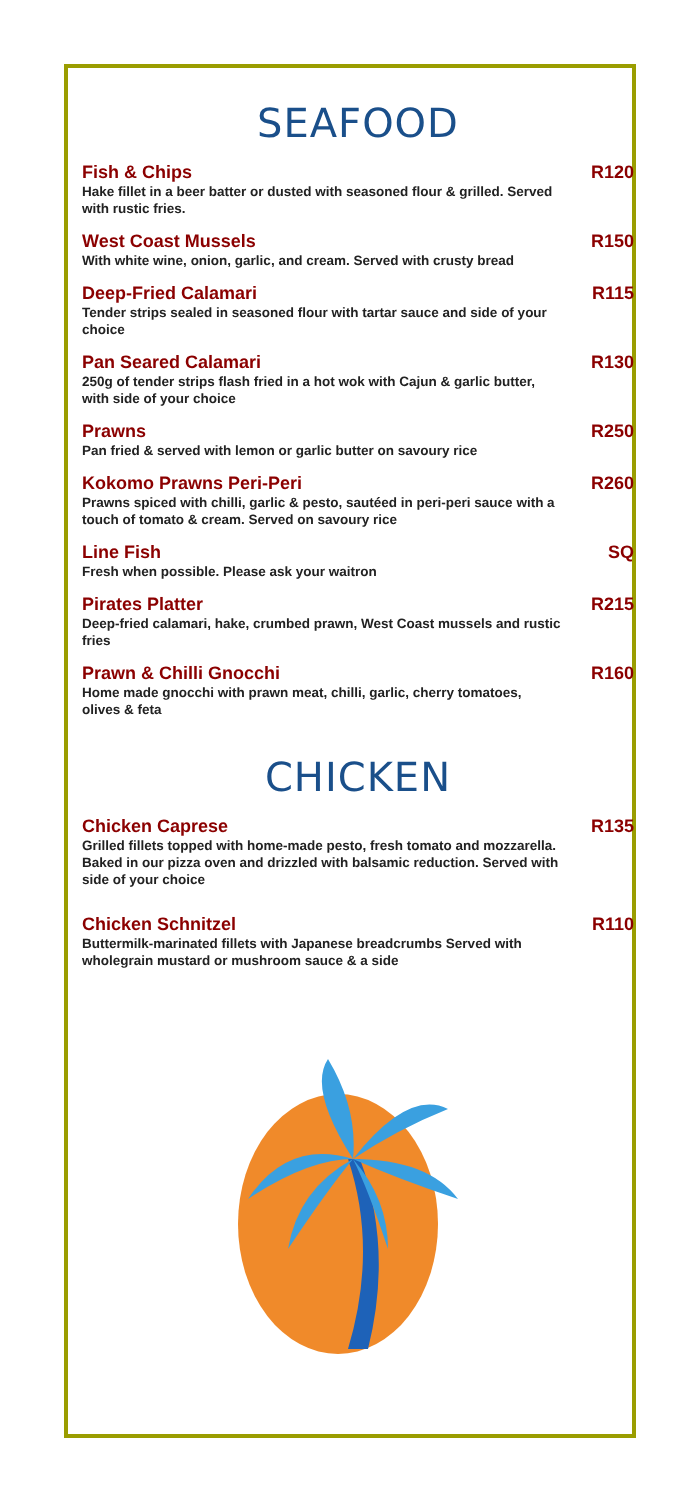SEAFOOD
Fish & Chips R120
Hake fillet in a beer batter or dusted with seasoned flour & grilled. Served with rustic fries.
West Coast Mussels R150
With white wine, onion, garlic, and cream. Served with crusty bread
Deep-Fried Calamari R115
Tender strips sealed in seasoned flour with tartar sauce and side of your choice
Pan Seared Calamari R130
250g of tender strips flash fried in a hot wok with Cajun & garlic butter, with side of your choice
Prawns R250
Pan fried & served with lemon or garlic butter on savoury rice
Kokomo Prawns Peri-Peri R260
Prawns spiced with chilli, garlic & pesto, sautéed in peri-peri sauce with a touch of tomato & cream. Served on savoury rice
Line Fish SQ
Fresh when possible. Please ask your waitron
Pirates Platter R215
Deep-fried calamari, hake, crumbed prawn, West Coast mussels and rustic fries
Prawn & Chilli Gnocchi R160
Home made gnocchi with prawn meat, chilli, garlic, cherry tomatoes, olives & feta
CHICKEN
Chicken Caprese R135
Grilled fillets topped with home-made pesto, fresh tomato and mozzarella. Baked in our pizza oven and drizzled with balsamic reduction. Served with side of your choice
Chicken Schnitzel R110
Buttermilk-marinated fillets with Japanese breadcrumbs Served with wholegrain mustard or mushroom sauce & a side